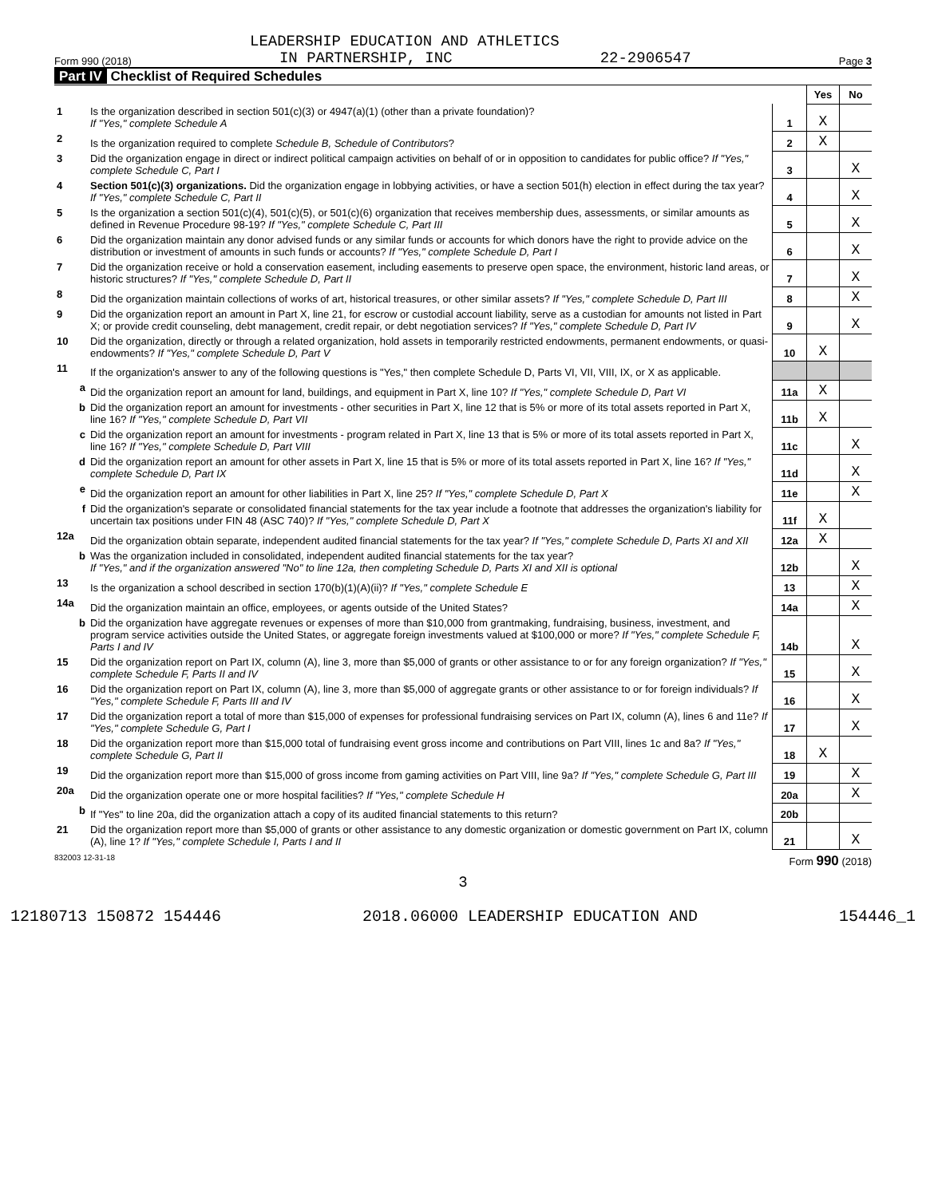LEADERSHIP EDUCATION AND ATHLETICS
Form 990 (2018) IN PARTNERSHIP, INC 22-2906547 Page 3
Part IV Checklist of Required Schedules
| | | | Yes | No |
| 1 | Is the organization described in section 501(c)(3) or 4947(a)(1) (other than a private foundation)? If "Yes," complete Schedule A | 1 | X | |
| 2 | Is the organization required to complete Schedule B, Schedule of Contributors ? | 2 | X | |
| 3 | Did the organization engage in direct or indirect political campaign activities on behalf of or in opposition to candidates for public office? If "Yes," complete Schedule C, Part I | 3 | | X |
| 4 | Section 501(c)(3) organizations. Did the organization engage in lobbying activities, or have a section 501(h) election in effect during the tax year? If "Yes," complete Schedule C, Part II | 4 | | X |
| 5 | Is the organization a section 501(c)(4), 501(c)(5), or 501(c)(6) organization that receives membership dues, assessments, or similar amounts as defined in Revenue Procedure 98-19? If "Yes," complete Schedule C, Part III | 5 | | X |
| 6 | Did the organization maintain any donor advised funds or any similar funds or accounts for which donors have the right to provide advice on the distribution or investment of amounts in such funds or accounts? If "Yes," complete Schedule D, Part I | 6 | | X |
| 7 | Did the organization receive or hold a conservation easement, including easements to preserve open space, the environment, historic land areas, or historic structures? If "Yes," complete Schedule D, Part II | 7 | | X |
| 8 | Did the organization maintain collections of works of art, historical treasures, or other similar assets? If "Yes," complete Schedule D, Part III | 8 | | X |
| 9 | Did the organization report an amount in Part X, line 21, for escrow or custodial account liability, serve as a custodian for amounts not listed in Part X; or provide credit counseling, debt management, credit repair, or debt negotiation services? If "Yes," complete Schedule D, Part IV | 9 | | X |
| 10 | Did the organization, directly or through a related organization, hold assets in temporarily restricted endowments, permanent endowments, or quasi-endowments? If "Yes," complete Schedule D, Part V | 10 | X | |
| 11 | If the organization's answer to any of the following questions is "Yes," then complete Schedule D, Parts VI, VII, VIII, IX, or X as applicable. | | | |
| a | Did the organization report an amount for land, buildings, and equipment in Part X, line 10? If "Yes," complete Schedule D, Part VI | 11a | X | |
| b | Did the organization report an amount for investments - other securities in Part X, line 12 that is 5% or more of its total assets reported in Part X, line 16? If "Yes," complete Schedule D, Part VII | 11b | X | |
| c | Did the organization report an amount for investments - program related in Part X, line 13 that is 5% or more of its total assets reported in Part X, line 16? If "Yes," complete Schedule D, Part VIII | 11c | | X |
| d | Did the organization report an amount for other assets in Part X, line 15 that is 5% or more of its total assets reported in Part X, line 16? If "Yes," complete Schedule D, Part IX | 11d | | X |
| e | Did the organization report an amount for other liabilities in Part X, line 25? If "Yes," complete Schedule D, Part X | 11e | | X |
| f | Did the organization's separate or consolidated financial statements for the tax year include a footnote that addresses the organization's liability for uncertain tax positions under FIN 48 (ASC 740)? If "Yes," complete Schedule D, Part X | 11f | X | |
| 12a | Did the organization obtain separate, independent audited financial statements for the tax year? If "Yes," complete Schedule D, Parts XI and XII | 12a | X | |
| b | Was the organization included in consolidated, independent audited financial statements for the tax year? If "Yes," and if the organization answered "No" to line 12a, then completing Schedule D, Parts XI and XII is optional | 12b | | X |
| 13 | Is the organization a school described in section 170(b)(1)(A)(ii)? If "Yes," complete Schedule E | 13 | | X |
| 14a | Did the organization maintain an office, employees, or agents outside of the United States? | 14a | | X |
| b | Did the organization have aggregate revenues or expenses of more than $10,000 from grantmaking, fundraising, business, investment, and program service activities outside the United States, or aggregate foreign investments valued at $100,000 or more? If "Yes," complete Schedule F, Parts I and IV | 14b | | X |
| 15 | Did the organization report on Part IX, column (A), line 3, more than $5,000 of grants or other assistance to or for any foreign organization? If "Yes," complete Schedule F, Parts II and IV | 15 | | X |
| 16 | Did the organization report on Part IX, column (A), line 3, more than $5,000 of aggregate grants or other assistance to or for foreign individuals? If "Yes," complete Schedule F, Parts III and IV | 16 | | X |
| 17 | Did the organization report a total of more than $15,000 of expenses for professional fundraising services on Part IX, column (A), lines 6 and 11e? If "Yes," complete Schedule G, Part I | 17 | | X |
| 18 | Did the organization report more than $15,000 total of fundraising event gross income and contributions on Part VIII, lines 1c and 8a? If "Yes," complete Schedule G, Part II | 18 | X | |
| 19 | Did the organization report more than $15,000 of gross income from gaming activities on Part VIII, line 9a? If "Yes," complete Schedule G, Part III | 19 | | X |
| 20a | Did the organization operate one or more hospital facilities? If "Yes," complete Schedule H | 20a | | X |
| b | If "Yes" to line 20a, did the organization attach a copy of its audited financial statements to this return? | 20b | | |
| 21 | Did the organization report more than $5,000 of grants or other assistance to any domestic organization or domestic government on Part IX, column (A), line 1? If "Yes," complete Schedule I, Parts I and II | 21 | | X |
832003 12-31-18 Form 990 (2018)
3
12180713 150872 154446 2018.06000 LEADERSHIP EDUCATION AND 154446_1